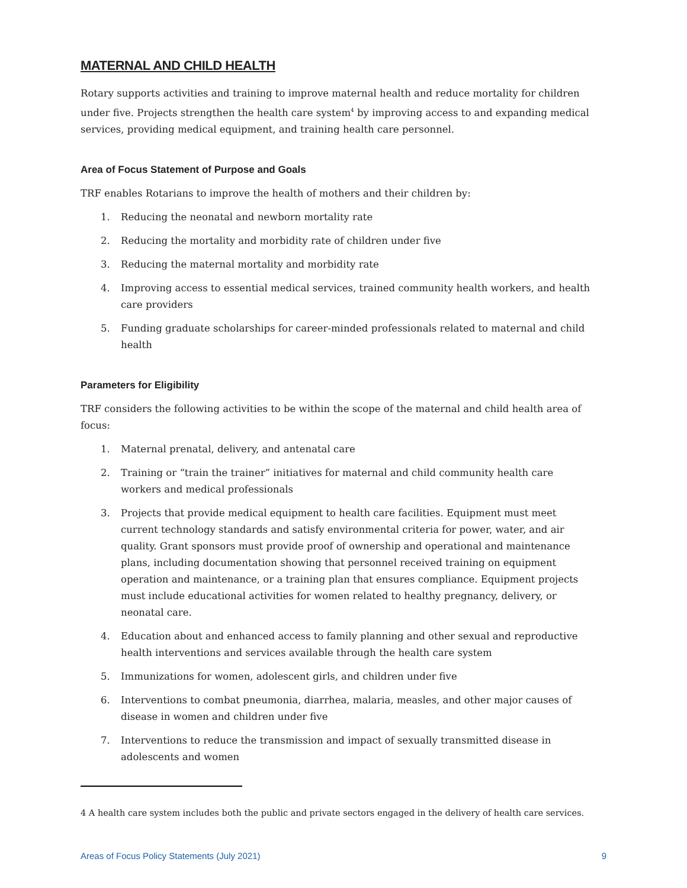MATERNAL AND CHILD HEALTH
Rotary supports activities and training to improve maternal health and reduce mortality for children under five. Projects strengthen the health care system<sup>4</sup> by improving access to and expanding medical services, providing medical equipment, and training health care personnel.
Area of Focus Statement of Purpose and Goals
TRF enables Rotarians to improve the health of mothers and their children by:
1. Reducing the neonatal and newborn mortality rate
2. Reducing the mortality and morbidity rate of children under five
3. Reducing the maternal mortality and morbidity rate
4. Improving access to essential medical services, trained community health workers, and health care providers
5. Funding graduate scholarships for career-minded professionals related to maternal and child health
Parameters for Eligibility
TRF considers the following activities to be within the scope of the maternal and child health area of focus:
1. Maternal prenatal, delivery, and antenatal care
2. Training or “train the trainer” initiatives for maternal and child community health care workers and medical professionals
3. Projects that provide medical equipment to health care facilities. Equipment must meet current technology standards and satisfy environmental criteria for power, water, and air quality. Grant sponsors must provide proof of ownership and operational and maintenance plans, including documentation showing that personnel received training on equipment operation and maintenance, or a training plan that ensures compliance. Equipment projects must include educational activities for women related to healthy pregnancy, delivery, or neonatal care.
4. Education about and enhanced access to family planning and other sexual and reproductive health interventions and services available through the health care system
5. Immunizations for women, adolescent girls, and children under five
6. Interventions to combat pneumonia, diarrhea, malaria, measles, and other major causes of disease in women and children under five
7. Interventions to reduce the transmission and impact of sexually transmitted disease in adolescents and women
4 A health care system includes both the public and private sectors engaged in the delivery of health care services.
Areas of Focus Policy Statements (July 2021) 9